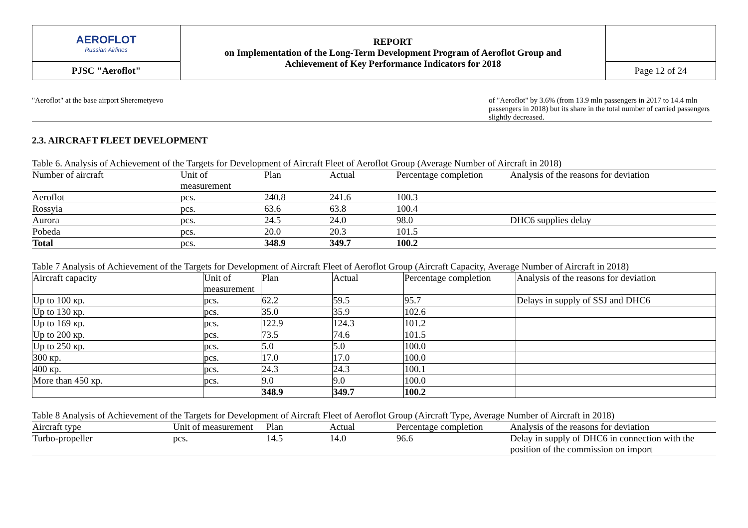| AEROFLOT Russian Airlines | REPORT on Implementation of the Long-Term Development Program of Aeroflot Group and Achievement of Key Performance Indicators for 2018 | |
| PJSC "Aeroflot" | | Page 12 of 24 |
"Aeroflot" at the base airport Sheremetyevo
of "Aeroflot" by 3.6% (from 13.9 mln passengers in 2017 to 14.4 mln passengers in 2018) but its share in the total number of carried passengers slightly decreased.
2.3. AIRCRAFT FLEET DEVELOPMENT
Table 6. Analysis of Achievement of the Targets for Development of Aircraft Fleet of Aeroflot Group (Average Number of Aircraft in 2018)
| Number of aircraft | Unit of measurement | Plan | Actual | Percentage completion | Analysis of the reasons for deviation |
| --- | --- | --- | --- | --- | --- |
| Aeroflot | pcs. | 240.8 | 241.6 | 100.3 | |
| Rossyia | pcs. | 63.6 | 63.8 | 100.4 | |
| Aurora | pcs. | 24.5 | 24.0 | 98.0 | DHC6 supplies delay |
| Pobeda | pcs. | 20.0 | 20.3 | 101.5 | |
| Total | pcs. | 348.9 | 349.7 | 100.2 | |
Table 7 Analysis of Achievement of the Targets for Development of Aircraft Fleet of Aeroflot Group (Aircraft Capacity, Average Number of Aircraft in 2018)
| Aircraft capacity | Unit of measurement | Plan | Actual | Percentage completion | Analysis of the reasons for deviation |
| --- | --- | --- | --- | --- | --- |
| Up to 100 кр. | pcs. | 62.2 | 59.5 | 95.7 | Delays in supply of SSJ and DHC6 |
| Up to 130 кр. | pcs. | 35.0 | 35.9 | 102.6 | |
| Up to 169 кр. | pcs. | 122.9 | 124.3 | 101.2 | |
| Up to 200 кр. | pcs. | 73.5 | 74.6 | 101.5 | |
| Up to 250 кр. | pcs. | 5.0 | 5.0 | 100.0 | |
| 300 кр. | pcs. | 17.0 | 17.0 | 100.0 | |
| 400 кр. | pcs. | 24.3 | 24.3 | 100.1 | |
| More than 450 кр. | pcs. | 9.0 | 9.0 | 100.0 | |
| | | 348.9 | 349.7 | 100.2 | |
Table 8 Analysis of Achievement of the Targets for Development of Aircraft Fleet of Aeroflot Group (Aircraft Type, Average Number of Aircraft in 2018)
| Aircraft type | Unit of measurement | Plan | Actual | Percentage completion | Analysis of the reasons for deviation |
| --- | --- | --- | --- | --- | --- |
| Turbo-propeller | pcs. | 14.5 | 14.0 | 96.6 | Delay in supply of DHC6 in connection with the position of the commission on import |